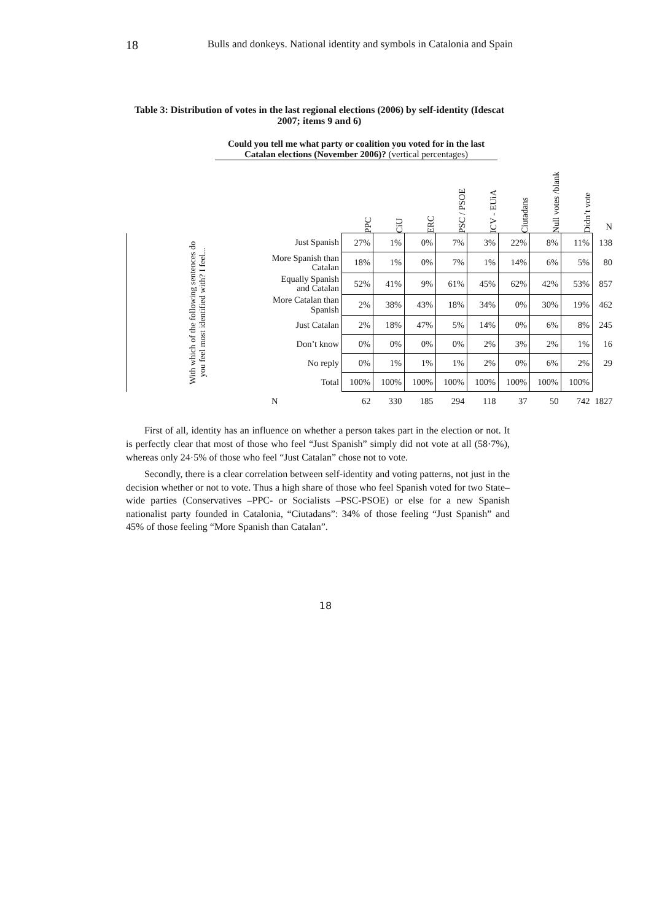18 Bulls and donkeys. National identity and symbols in Catalonia and Spain
Table 3: Distribution of votes in the last regional elections (2006) by self-identity (Idescat 2007; items 9 and 6)
Could you tell me what party or coalition you voted for in the last Catalan elections (November 2006)? (vertical percentages)
| | | PPC | CiU | ERC | PSC / PSOE | ICV - EUiA | Ciutadans | Null votes /blank | Didn’t vote | N |
| With which of the following sentences do you feel most identified with? I feel... | Just Spanish | 27% | 1% | 0% | 7% | 3% | 22% | 8% | 11% | 138 |
| | More Spanish than Catalan | 18% | 1% | 0% | 7% | 1% | 14% | 6% | 5% | 80 |
| | Equally Spanish and Catalan | 52% | 41% | 9% | 61% | 45% | 62% | 42% | 53% | 857 |
| | More Catalan than Spanish | 2% | 38% | 43% | 18% | 34% | 0% | 30% | 19% | 462 |
| | Just Catalan | 2% | 18% | 47% | 5% | 14% | 0% | 6% | 8% | 245 |
| | Don’t know | 0% | 0% | 0% | 0% | 2% | 3% | 2% | 1% | 16 |
| | No reply | 0% | 1% | 1% | 1% | 2% | 0% | 6% | 2% | 29 |
| | Total | 100% | 100% | 100% | 100% | 100% | 100% | 100% | 100% | |
| | N | 62 | 330 | 185 | 294 | 118 | 37 | 50 | 742 | 1827 |
First of all, identity has an influence on whether a person takes part in the election or not. It is perfectly clear that most of those who feel “Just Spanish” simply did not vote at all (58·7%), whereas only 24·5% of those who feel “Just Catalan” chose not to vote.
Secondly, there is a clear correlation between self-identity and voting patterns, not just in the decision whether or not to vote. Thus a high share of those who feel Spanish voted for two State–wide parties (Conservatives –PPC- or Socialists –PSC-PSOE) or else for a new Spanish nationalist party founded in Catalonia, “Ciutadans”: 34% of those feeling “Just Spanish” and 45% of those feeling “More Spanish than Catalan”.
18